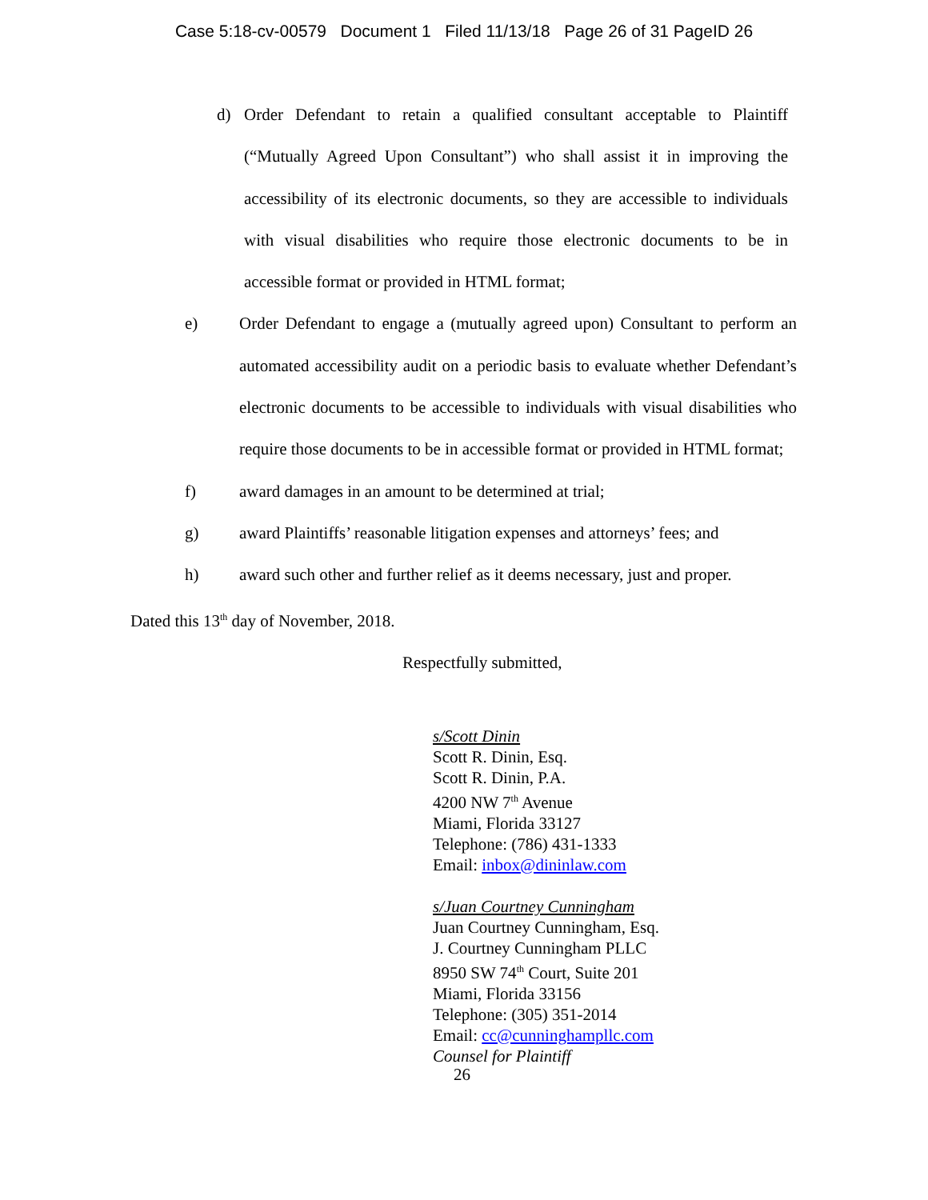Case 5:18-cv-00579 Document 1 Filed 11/13/18 Page 26 of 31 PageID 26
d) Order Defendant to retain a qualified consultant acceptable to Plaintiff (“Mutually Agreed Upon Consultant”) who shall assist it in improving the accessibility of its electronic documents, so they are accessible to individuals with visual disabilities who require those electronic documents to be in accessible format or provided in HTML format;
e) Order Defendant to engage a (mutually agreed upon) Consultant to perform an automated accessibility audit on a periodic basis to evaluate whether Defendant’s electronic documents to be accessible to individuals with visual disabilities who require those documents to be in accessible format or provided in HTML format;
f) award damages in an amount to be determined at trial;
g) award Plaintiffs’ reasonable litigation expenses and attorneys’ fees; and
h) award such other and further relief as it deems necessary, just and proper.
Dated this 13<sup>th</sup> day of November, 2018.
Respectfully submitted,
s/Scott Dinin
Scott R. Dinin, Esq.
Scott R. Dinin, P.A.
4200 NW 7<sup>th</sup> Avenue
Miami, Florida 33127
Telephone: (786) 431-1333
Email: inbox@dininlaw.com
s/Juan Courtney Cunningham
Juan Courtney Cunningham, Esq.
J. Courtney Cunningham PLLC
8950 SW 74<sup>th</sup> Court, Suite 201
Miami, Florida 33156
Telephone: (305) 351-2014
Email: cc@cunninghampllc.com
Counsel for Plaintiff
26